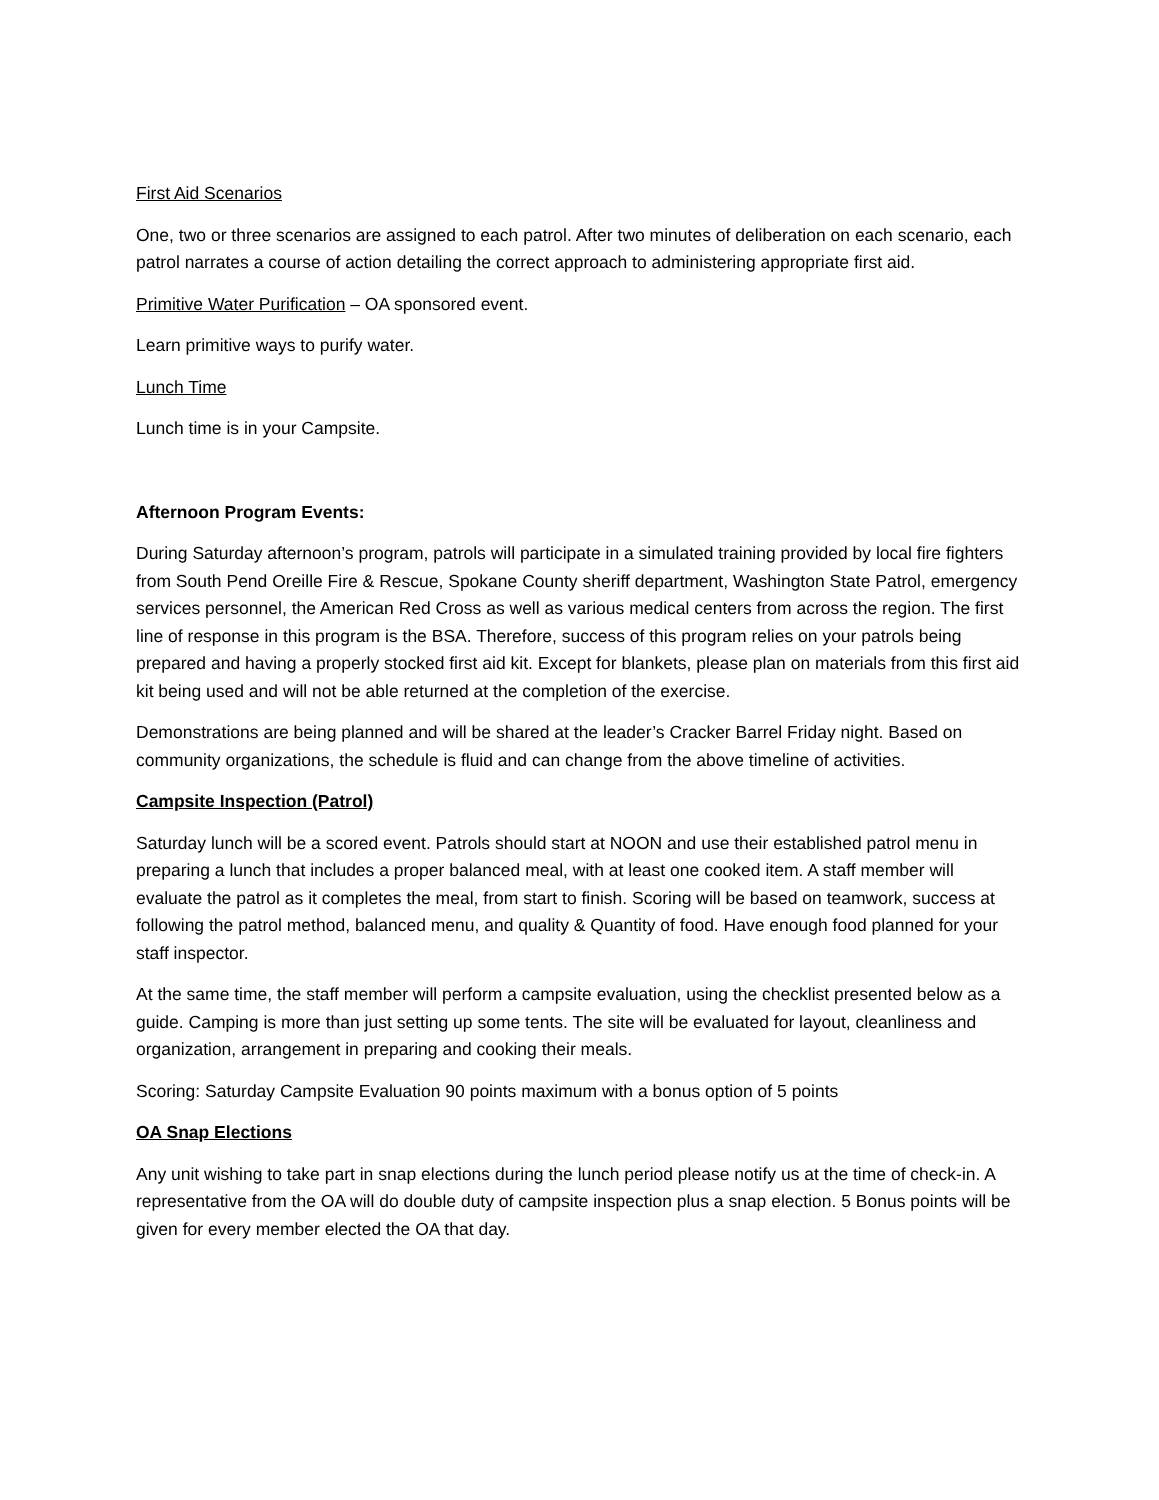First Aid Scenarios
One, two or three scenarios are assigned to each patrol. After two minutes of deliberation on each scenario, each patrol narrates a course of action detailing the correct approach to administering appropriate first aid.
Primitive Water Purification – OA sponsored event.
Learn primitive ways to purify water.
Lunch Time
Lunch time is in your Campsite.
Afternoon Program Events:
During Saturday afternoon’s program, patrols will participate in a simulated training provided by local fire fighters from South Pend Oreille Fire & Rescue, Spokane County sheriff department, Washington State Patrol, emergency services personnel, the American Red Cross as well as various medical centers from across the region. The first line of response in this program is the BSA. Therefore, success of this program relies on your patrols being prepared and having a properly stocked first aid kit. Except for blankets, please plan on materials from this first aid kit being used and will not be able returned at the completion of the exercise.
Demonstrations are being planned and will be shared at the leader’s Cracker Barrel Friday night. Based on community organizations, the schedule is fluid and can change from the above timeline of activities.
Campsite Inspection (Patrol)
Saturday lunch will be a scored event. Patrols should start at NOON and use their established patrol menu in preparing a lunch that includes a proper balanced meal, with at least one cooked item. A staff member will evaluate the patrol as it completes the meal, from start to finish. Scoring will be based on teamwork, success at following the patrol method, balanced menu, and quality & Quantity of food. Have enough food planned for your staff inspector.
At the same time, the staff member will perform a campsite evaluation, using the checklist presented below as a guide. Camping is more than just setting up some tents. The site will be evaluated for layout, cleanliness and organization, arrangement in preparing and cooking their meals.
Scoring: Saturday Campsite Evaluation 90 points maximum with a bonus option of 5 points
OA Snap Elections
Any unit wishing to take part in snap elections during the lunch period please notify us at the time of check-in. A representative from the OA will do double duty of campsite inspection plus a snap election. 5 Bonus points will be given for every member elected the OA that day.